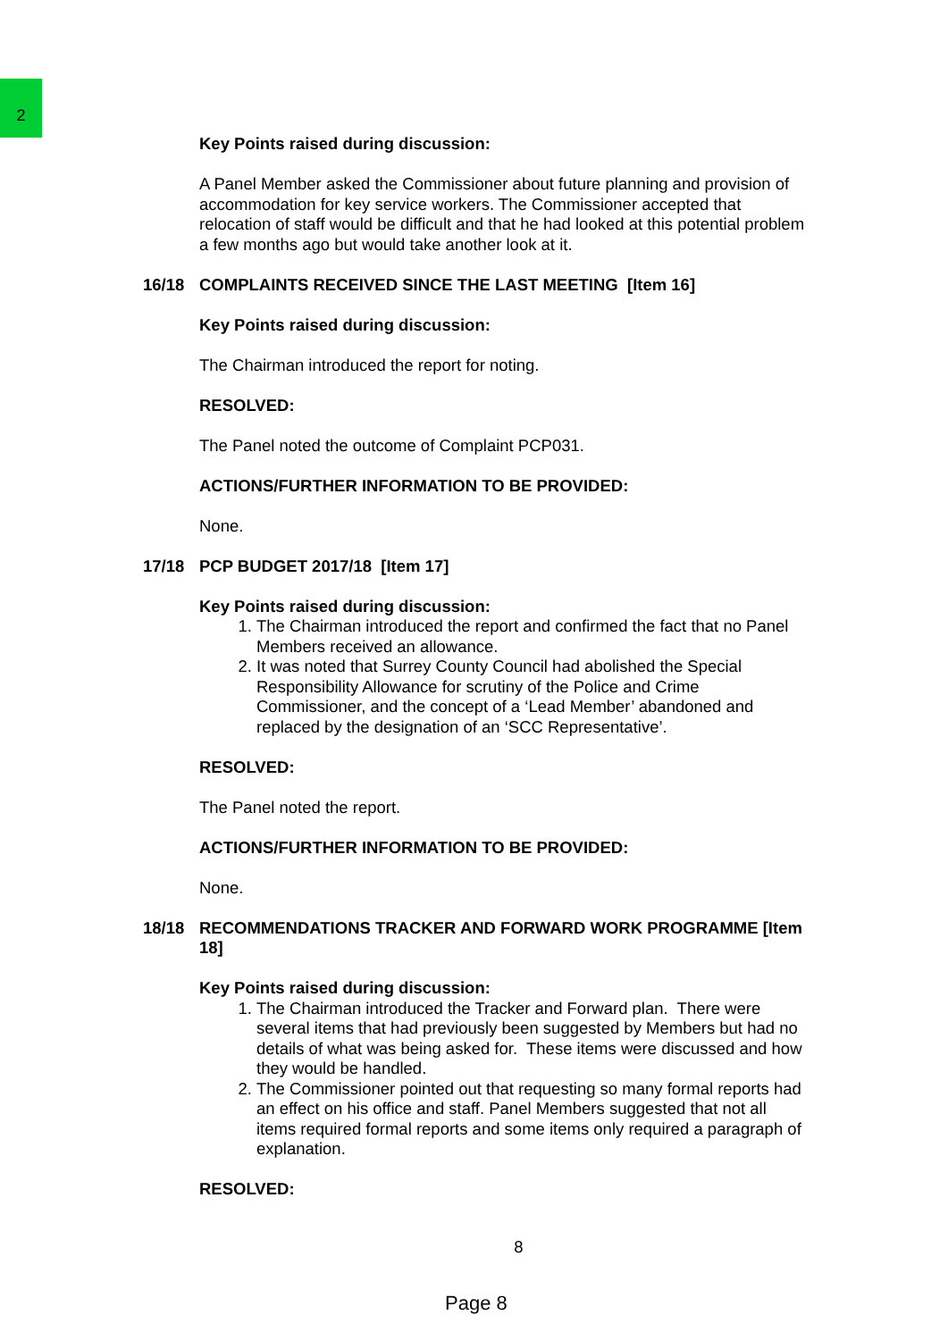2
Key Points raised during discussion:
A Panel Member asked the Commissioner about future planning and provision of accommodation for key service workers. The Commissioner accepted that relocation of staff would be difficult and that he had looked at this potential problem a few months ago but would take another look at it.
16/18 COMPLAINTS RECEIVED SINCE THE LAST MEETING [Item 16]
Key Points raised during discussion:
The Chairman introduced the report for noting.
RESOLVED:
The Panel noted the outcome of Complaint PCP031.
ACTIONS/FURTHER INFORMATION TO BE PROVIDED:
None.
17/18 PCP BUDGET 2017/18 [Item 17]
Key Points raised during discussion:
1. The Chairman introduced the report and confirmed the fact that no Panel Members received an allowance.
2. It was noted that Surrey County Council had abolished the Special Responsibility Allowance for scrutiny of the Police and Crime Commissioner, and the concept of a ‘Lead Member’ abandoned and replaced by the designation of an ‘SCC Representative’.
RESOLVED:
The Panel noted the report.
ACTIONS/FURTHER INFORMATION TO BE PROVIDED:
None.
18/18 RECOMMENDATIONS TRACKER AND FORWARD WORK PROGRAMME [Item 18]
Key Points raised during discussion:
1. The Chairman introduced the Tracker and Forward plan. There were several items that had previously been suggested by Members but had no details of what was being asked for. These items were discussed and how they would be handled.
2. The Commissioner pointed out that requesting so many formal reports had an effect on his office and staff. Panel Members suggested that not all items required formal reports and some items only required a paragraph of explanation.
RESOLVED:
8
Page 8